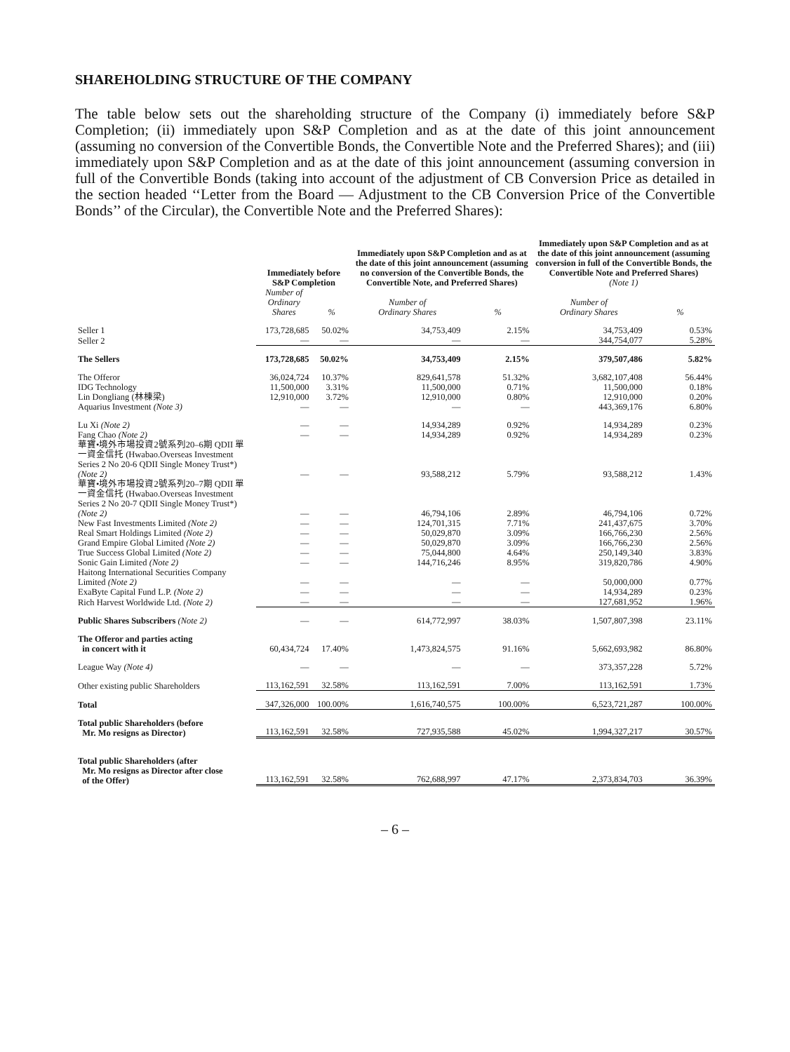SHAREHOLDING STRUCTURE OF THE COMPANY
The table below sets out the shareholding structure of the Company (i) immediately before S&P Completion; (ii) immediately upon S&P Completion and as at the date of this joint announcement (assuming no conversion of the Convertible Bonds, the Convertible Note and the Preferred Shares); and (iii) immediately upon S&P Completion and as at the date of this joint announcement (assuming conversion in full of the Convertible Bonds (taking into account of the adjustment of CB Conversion Price as detailed in the section headed ‘‘Letter from the Board — Adjustment to the CB Conversion Price of the Convertible Bonds’’ of the Circular), the Convertible Note and the Preferred Shares):
| | Immediately before S&P Completion | | Immediately upon S&P Completion and as at the date of this joint announcement (assuming no conversion of the Convertible Bonds, the Convertible Note, and Preferred Shares) | | Immediately upon S&P Completion and as at the date of this joint announcement (assuming conversion in full of the Convertible Bonds, the Convertible Note and Preferred Shares) (Note 1) | |
| --- | --- | --- | --- | --- | --- | --- |
| | Number of Ordinary Shares | % | Number of Ordinary Shares | % | Number of Ordinary Shares | % |
| Seller 1 | 173,728,685 | 50.02% | 34,753,409 | 2.15% | 34,753,409 | 0.53% |
| Seller 2 | — | — | — | — | 344,754,077 | 5.28% |
| The Sellers | 173,728,685 | 50.02% | 34,753,409 | 2.15% | 379,507,486 | 5.82% |
| The Offeror | 36,024,724 | 10.37% | 829,641,578 | 51.32% | 3,682,107,408 | 56.44% |
| IDG Technology | 11,500,000 | 3.31% | 11,500,000 | 0.71% | 11,500,000 | 0.18% |
| Lin Dongliang (林棟梁) | 12,910,000 | 3.72% | 12,910,000 | 0.80% | 12,910,000 | 0.20% |
| Aquarius Investment (Note 3) | — | — | — | — | 443,369,176 | 6.80% |
| Lu Xi (Note 2) | — | — | 14,934,289 | 0.92% | 14,934,289 | 0.23% |
| Fang Chao (Note 2) | — | — | 14,934,289 | 0.92% | 14,934,289 | 0.23% |
| 華寶•境外市場投資2號系列20–6期 QDII 單一資金信托 (Hwabao.Overseas Investment Series 2 No 20-6 QDII Single Money Trust*) (Note 2) | — | — | 93,588,212 | 5.79% | 93,588,212 | 1.43% |
| 華寶•境外市場投資2號系列20–7期 QDII 單一資金信托 (Hwabao.Overseas Investment Series 2 No 20-7 QDII Single Money Trust*) (Note 2) | — | — | 46,794,106 | 2.89% | 46,794,106 | 0.72% |
| New Fast Investments Limited (Note 2) | — | — | 124,701,315 | 7.71% | 241,437,675 | 3.70% |
| Real Smart Holdings Limited (Note 2) | — | — | 50,029,870 | 3.09% | 166,766,230 | 2.56% |
| Grand Empire Global Limited (Note 2) | — | — | 50,029,870 | 3.09% | 166,766,230 | 2.56% |
| True Success Global Limited (Note 2) | — | — | 75,044,800 | 4.64% | 250,149,340 | 3.83% |
| Sonic Gain Limited (Note 2) | — | — | 144,716,246 | 8.95% | 319,820,786 | 4.90% |
| Haitong International Securities Company Limited (Note 2) | — | — | — | — | 50,000,000 | 0.77% |
| ExaByte Capital Fund L.P. (Note 2) | — | — | — | — | 14,934,289 | 0.23% |
| Rich Harvest Worldwide Ltd. (Note 2) | — | — | — | — | 127,681,952 | 1.96% |
| Public Shares Subscribers (Note 2) | — | — | 614,772,997 | 38.03% | 1,507,807,398 | 23.11% |
| The Offeror and parties acting in concert with it | 60,434,724 | 17.40% | 1,473,824,575 | 91.16% | 5,662,693,982 | 86.80% |
| League Way (Note 4) | — | — | — | — | 373,357,228 | 5.72% |
| Other existing public Shareholders | 113,162,591 | 32.58% | 113,162,591 | 7.00% | 113,162,591 | 1.73% |
| Total | 347,326,000 | 100.00% | 1,616,740,575 | 100.00% | 6,523,721,287 | 100.00% |
| Total public Shareholders (before Mr. Mo resigns as Director) | 113,162,591 | 32.58% | 727,935,588 | 45.02% | 1,994,327,217 | 30.57% |
| Total public Shareholders (after Mr. Mo resigns as Director after close of the Offer) | 113,162,591 | 32.58% | 762,688,997 | 47.17% | 2,373,834,703 | 36.39% |
– 6 –